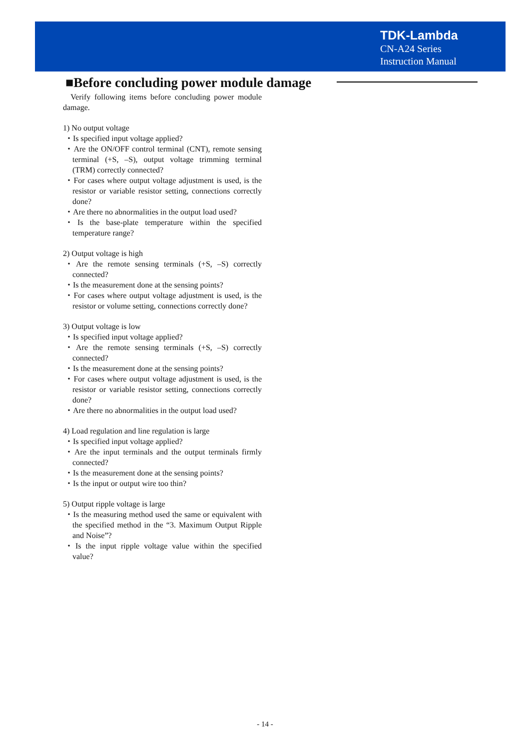TDK-Lambda
CN-A24 Series
Instruction Manual
■Before concluding power module damage
Verify following items before concluding power module damage.
1) No output voltage
・Is specified input voltage applied?
・Are the ON/OFF control terminal (CNT), remote sensing terminal (+S, –S), output voltage trimming terminal (TRM) correctly connected?
・For cases where output voltage adjustment is used, is the resistor or variable resistor setting, connections correctly done?
・Are there no abnormalities in the output load used?
・Is the base-plate temperature within the specified temperature range?
2) Output voltage is high
・Are the remote sensing terminals (+S, –S) correctly connected?
・Is the measurement done at the sensing points?
・For cases where output voltage adjustment is used, is the resistor or volume setting, connections correctly done?
3) Output voltage is low
・Is specified input voltage applied?
・Are the remote sensing terminals (+S, –S) correctly connected?
・Is the measurement done at the sensing points?
・For cases where output voltage adjustment is used, is the resistor or variable resistor setting, connections correctly done?
・Are there no abnormalities in the output load used?
4) Load regulation and line regulation is large
・Is specified input voltage applied?
・Are the input terminals and the output terminals firmly connected?
・Is the measurement done at the sensing points?
・Is the input or output wire too thin?
5) Output ripple voltage is large
・Is the measuring method used the same or equivalent with the specified method in the “3. Maximum Output Ripple and Noise”?
・Is the input ripple voltage value within the specified value?
- 14 -